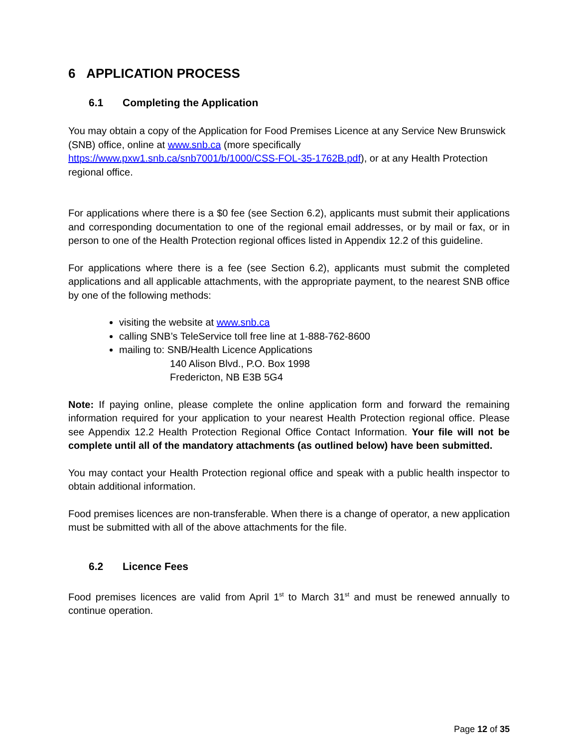6 APPLICATION PROCESS
6.1 Completing the Application
You may obtain a copy of the Application for Food Premises Licence at any Service New Brunswick (SNB) office, online at www.snb.ca (more specifically https://www.pxw1.snb.ca/snb7001/b/1000/CSS-FOL-35-1762B.pdf), or at any Health Protection regional office.
For applications where there is a $0 fee (see Section 6.2), applicants must submit their applications and corresponding documentation to one of the regional email addresses, or by mail or fax, or in person to one of the Health Protection regional offices listed in Appendix 12.2 of this guideline.
For applications where there is a fee (see Section 6.2), applicants must submit the completed applications and all applicable attachments, with the appropriate payment, to the nearest SNB office by one of the following methods:
visiting the website at www.snb.ca
calling SNB’s TeleService toll free line at 1-888-762-8600
mailing to: SNB/Health Licence Applications
140 Alison Blvd., P.O. Box 1998
Fredericton, NB E3B 5G4
Note: If paying online, please complete the online application form and forward the remaining information required for your application to your nearest Health Protection regional office. Please see Appendix 12.2 Health Protection Regional Office Contact Information. Your file will not be complete until all of the mandatory attachments (as outlined below) have been submitted.
You may contact your Health Protection regional office and speak with a public health inspector to obtain additional information.
Food premises licences are non-transferable. When there is a change of operator, a new application must be submitted with all of the above attachments for the file.
6.2 Licence Fees
Food premises licences are valid from April 1<sup>st</sup> to March 31<sup>st</sup> and must be renewed annually to continue operation.
Page 12 of 35